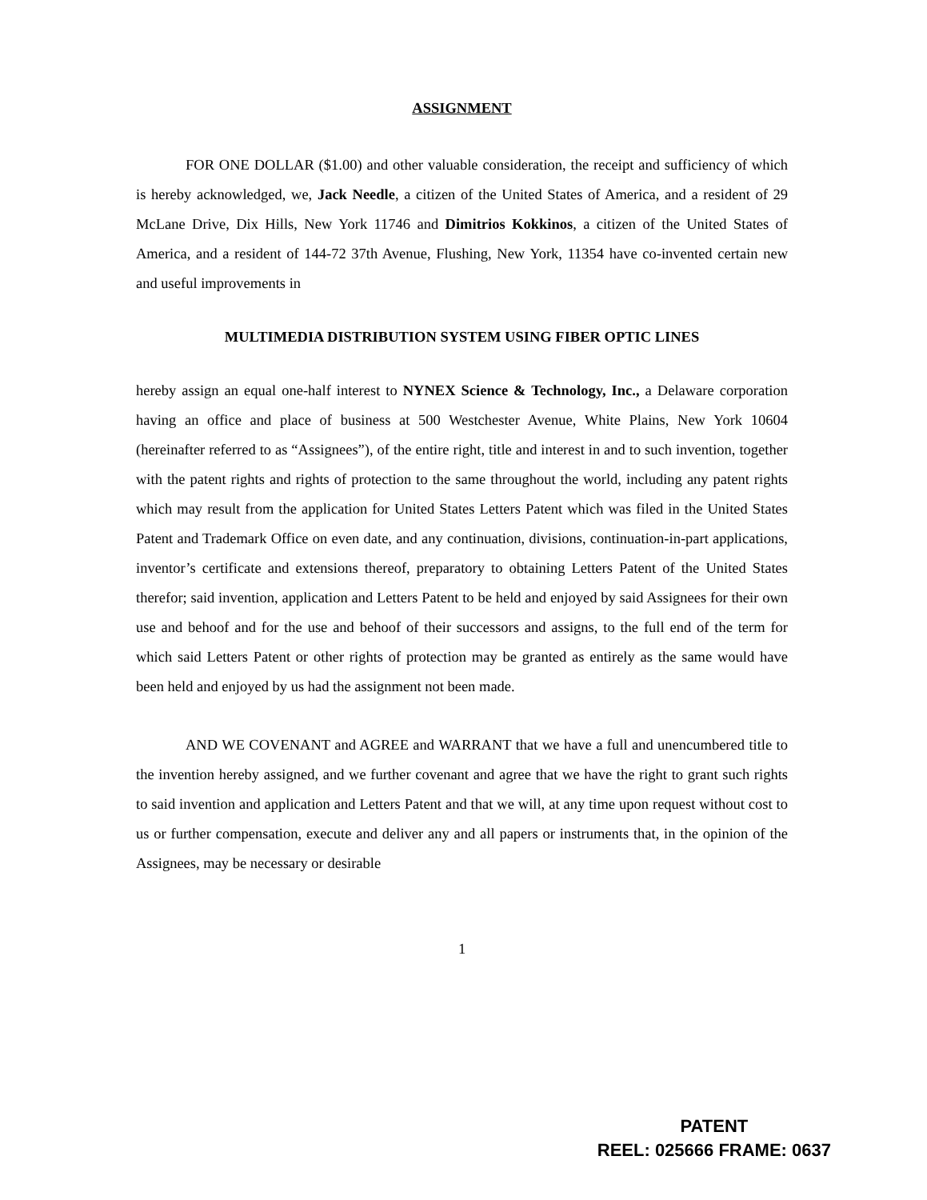ASSIGNMENT
FOR ONE DOLLAR ($1.00) and other valuable consideration, the receipt and sufficiency of which is hereby acknowledged, we, Jack Needle, a citizen of the United States of America, and a resident of 29 McLane Drive, Dix Hills, New York 11746 and Dimitrios Kokkinos, a citizen of the United States of America, and a resident of 144-72 37th Avenue, Flushing, New York, 11354 have co-invented certain new and useful improvements in
MULTIMEDIA DISTRIBUTION SYSTEM USING FIBER OPTIC LINES
hereby assign an equal one-half interest to NYNEX Science & Technology, Inc., a Delaware corporation having an office and place of business at 500 Westchester Avenue, White Plains, New York 10604 (hereinafter referred to as “Assignees”), of the entire right, title and interest in and to such invention, together with the patent rights and rights of protection to the same throughout the world, including any patent rights which may result from the application for United States Letters Patent which was filed in the United States Patent and Trademark Office on even date, and any continuation, divisions, continuation-in-part applications, inventor’s certificate and extensions thereof, preparatory to obtaining Letters Patent of the United States therefor; said invention, application and Letters Patent to be held and enjoyed by said Assignees for their own use and behoof and for the use and behoof of their successors and assigns, to the full end of the term for which said Letters Patent or other rights of protection may be granted as entirely as the same would have been held and enjoyed by us had the assignment not been made.
AND WE COVENANT and AGREE and WARRANT that we have a full and unencumbered title to the invention hereby assigned, and we further covenant and agree that we have the right to grant such rights to said invention and application and Letters Patent and that we will, at any time upon request without cost to us or further compensation, execute and deliver any and all papers or instruments that, in the opinion of the Assignees, may be necessary or desirable
1
PATENT
REEL: 025666 FRAME: 0637